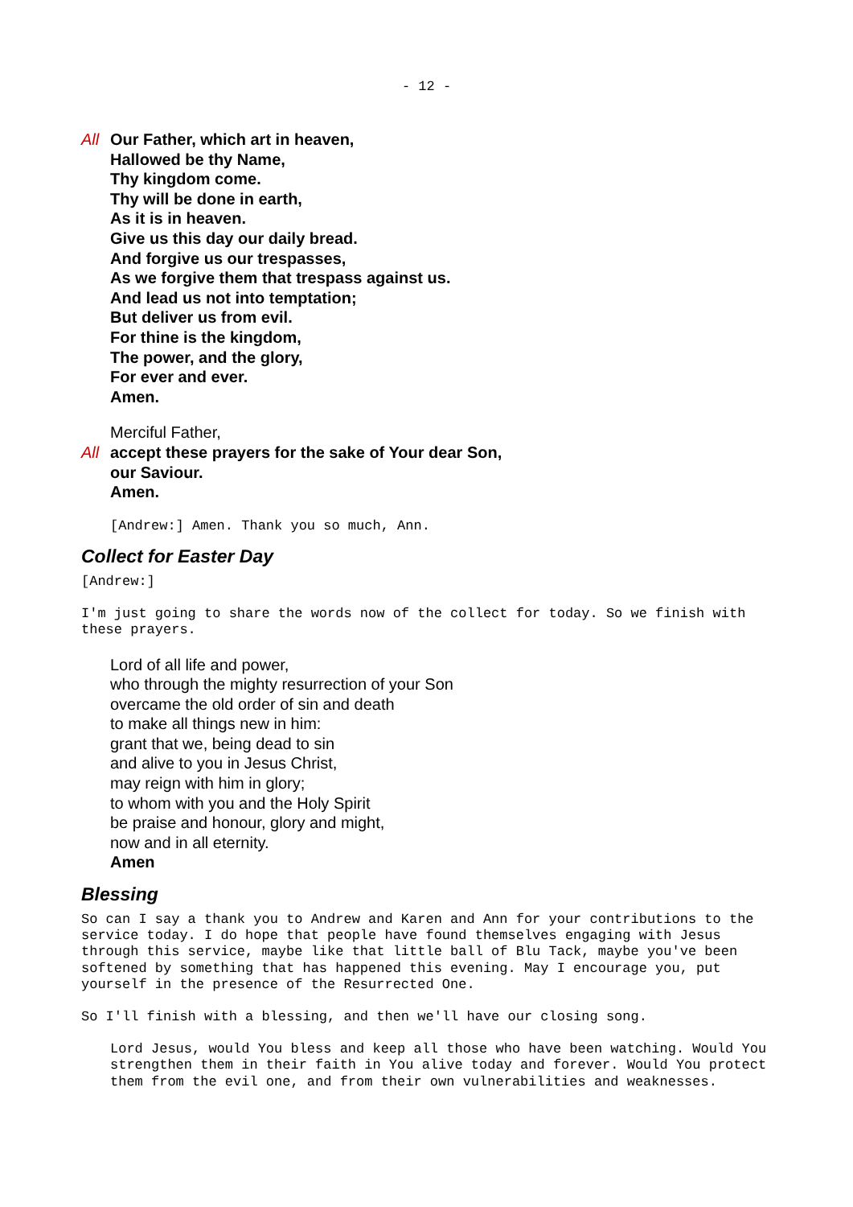- 12 -
All Our Father, which art in heaven,
Hallowed be thy Name,
Thy kingdom come.
Thy will be done in earth,
As it is in heaven.
Give us this day our daily bread.
And forgive us our trespasses,
As we forgive them that trespass against us.
And lead us not into temptation;
But deliver us from evil.
For thine is the kingdom,
The power, and the glory,
For ever and ever.
Amen.
Merciful Father,
All accept these prayers for the sake of Your dear Son,
our Saviour.
Amen.
[Andrew:] Amen. Thank you so much, Ann.
Collect for Easter Day
[Andrew:]
I'm just going to share the words now of the collect for today. So we finish with these prayers.
Lord of all life and power,
who through the mighty resurrection of your Son
overcame the old order of sin and death
to make all things new in him:
grant that we, being dead to sin
and alive to you in Jesus Christ,
may reign with him in glory;
to whom with you and the Holy Spirit
be praise and honour, glory and might,
now and in all eternity.
Amen
Blessing
So can I say a thank you to Andrew and Karen and Ann for your contributions to the service today. I do hope that people have found themselves engaging with Jesus through this service, maybe like that little ball of Blu Tack, maybe you've been softened by something that has happened this evening. May I encourage you, put yourself in the presence of the Resurrected One.
So I'll finish with a blessing, and then we'll have our closing song.
Lord Jesus, would You bless and keep all those who have been watching. Would You strengthen them in their faith in You alive today and forever. Would You protect them from the evil one, and from their own vulnerabilities and weaknesses.